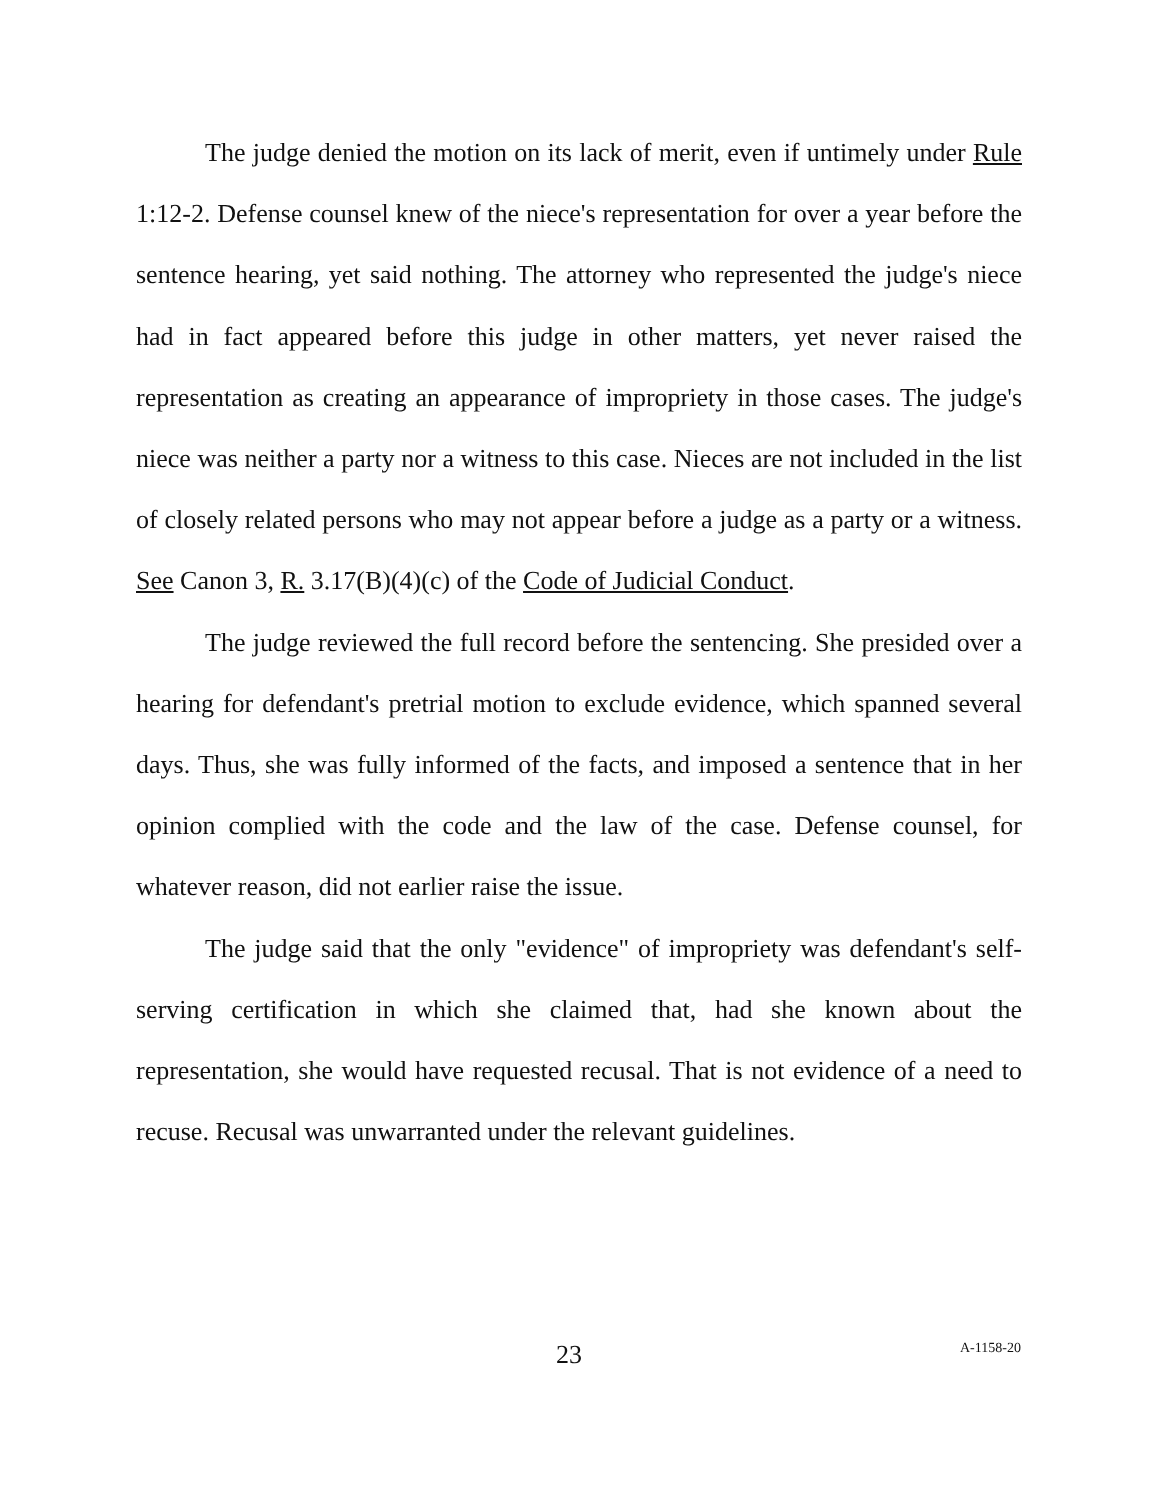The judge denied the motion on its lack of merit, even if untimely under Rule 1:12-2. Defense counsel knew of the niece's representation for over a year before the sentence hearing, yet said nothing. The attorney who represented the judge's niece had in fact appeared before this judge in other matters, yet never raised the representation as creating an appearance of impropriety in those cases. The judge's niece was neither a party nor a witness to this case. Nieces are not included in the list of closely related persons who may not appear before a judge as a party or a witness. See Canon 3, R. 3.17(B)(4)(c) of the Code of Judicial Conduct.
The judge reviewed the full record before the sentencing. She presided over a hearing for defendant's pretrial motion to exclude evidence, which spanned several days. Thus, she was fully informed of the facts, and imposed a sentence that in her opinion complied with the code and the law of the case. Defense counsel, for whatever reason, did not earlier raise the issue.
The judge said that the only "evidence" of impropriety was defendant's self-serving certification in which she claimed that, had she known about the representation, she would have requested recusal. That is not evidence of a need to recuse. Recusal was unwarranted under the relevant guidelines.
23 A-1158-20